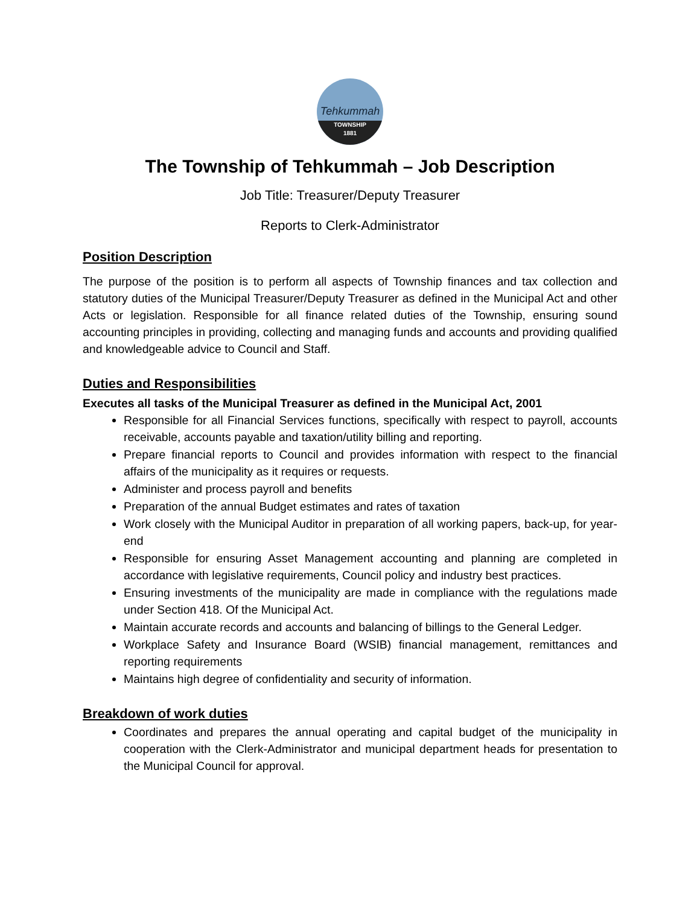Tehkummah
TOWNSHIP
1881
The Township of Tehkummah – Job Description
Job Title: Treasurer/Deputy Treasurer
Reports to Clerk-Administrator
Position Description
The purpose of the position is to perform all aspects of Township finances and tax collection and statutory duties of the Municipal Treasurer/Deputy Treasurer as defined in the Municipal Act and other Acts or legislation. Responsible for all finance related duties of the Township, ensuring sound accounting principles in providing, collecting and managing funds and accounts and providing qualified and knowledgeable advice to Council and Staff.
Duties and Responsibilities
Executes all tasks of the Municipal Treasurer as defined in the Municipal Act, 2001
Responsible for all Financial Services functions, specifically with respect to payroll, accounts receivable, accounts payable and taxation/utility billing and reporting.
Prepare financial reports to Council and provides information with respect to the financial affairs of the municipality as it requires or requests.
Administer and process payroll and benefits
Preparation of the annual Budget estimates and rates of taxation
Work closely with the Municipal Auditor in preparation of all working papers, back-up, for year-end
Responsible for ensuring Asset Management accounting and planning are completed in accordance with legislative requirements, Council policy and industry best practices.
Ensuring investments of the municipality are made in compliance with the regulations made under Section 418. Of the Municipal Act.
Maintain accurate records and accounts and balancing of billings to the General Ledger.
Workplace Safety and Insurance Board (WSIB) financial management, remittances and reporting requirements
Maintains high degree of confidentiality and security of information.
Breakdown of work duties
Coordinates and prepares the annual operating and capital budget of the municipality in cooperation with the Clerk-Administrator and municipal department heads for presentation to the Municipal Council for approval.